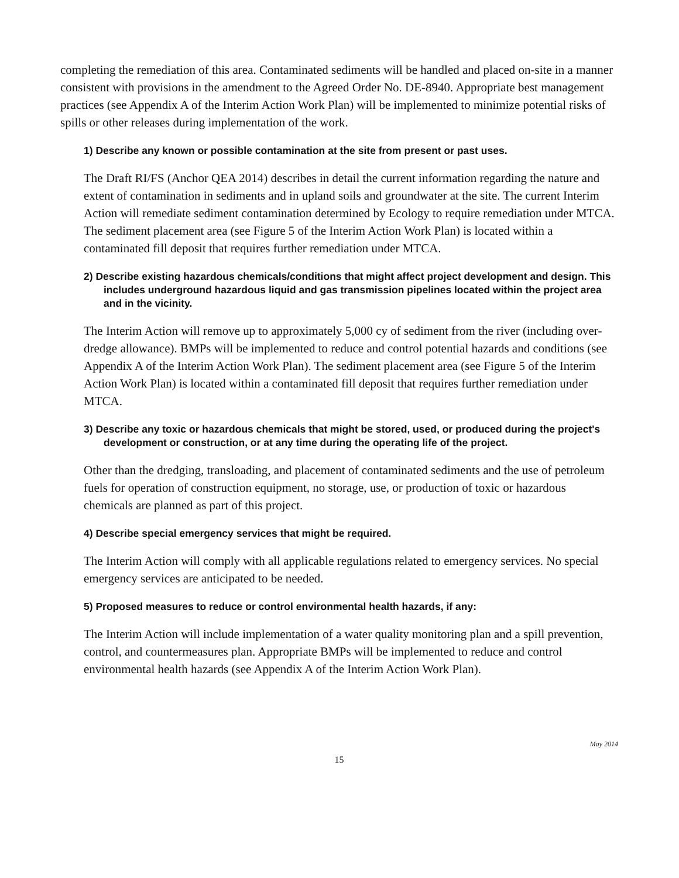completing the remediation of this area. Contaminated sediments will be handled and placed on-site in a manner consistent with provisions in the amendment to the Agreed Order No. DE-8940. Appropriate best management practices (see Appendix A of the Interim Action Work Plan) will be implemented to minimize potential risks of spills or other releases during implementation of the work.
1) Describe any known or possible contamination at the site from present or past uses.
The Draft RI/FS (Anchor QEA 2014) describes in detail the current information regarding the nature and extent of contamination in sediments and in upland soils and groundwater at the site. The current Interim Action will remediate sediment contamination determined by Ecology to require remediation under MTCA. The sediment placement area (see Figure 5 of the Interim Action Work Plan) is located within a contaminated fill deposit that requires further remediation under MTCA.
2) Describe existing hazardous chemicals/conditions that might affect project development and design. This includes underground hazardous liquid and gas transmission pipelines located within the project area and in the vicinity.
The Interim Action will remove up to approximately 5,000 cy of sediment from the river (including over-dredge allowance). BMPs will be implemented to reduce and control potential hazards and conditions (see Appendix A of the Interim Action Work Plan). The sediment placement area (see Figure 5 of the Interim Action Work Plan) is located within a contaminated fill deposit that requires further remediation under MTCA.
3) Describe any toxic or hazardous chemicals that might be stored, used, or produced during the project's development or construction, or at any time during the operating life of the project.
Other than the dredging, transloading, and placement of contaminated sediments and the use of petroleum fuels for operation of construction equipment, no storage, use, or production of toxic or hazardous chemicals are planned as part of this project.
4) Describe special emergency services that might be required.
The Interim Action will comply with all applicable regulations related to emergency services. No special emergency services are anticipated to be needed.
5) Proposed measures to reduce or control environmental health hazards, if any:
The Interim Action will include implementation of a water quality monitoring plan and a spill prevention, control, and countermeasures plan. Appropriate BMPs will be implemented to reduce and control environmental health hazards (see Appendix A of the Interim Action Work Plan).
May 2014
15